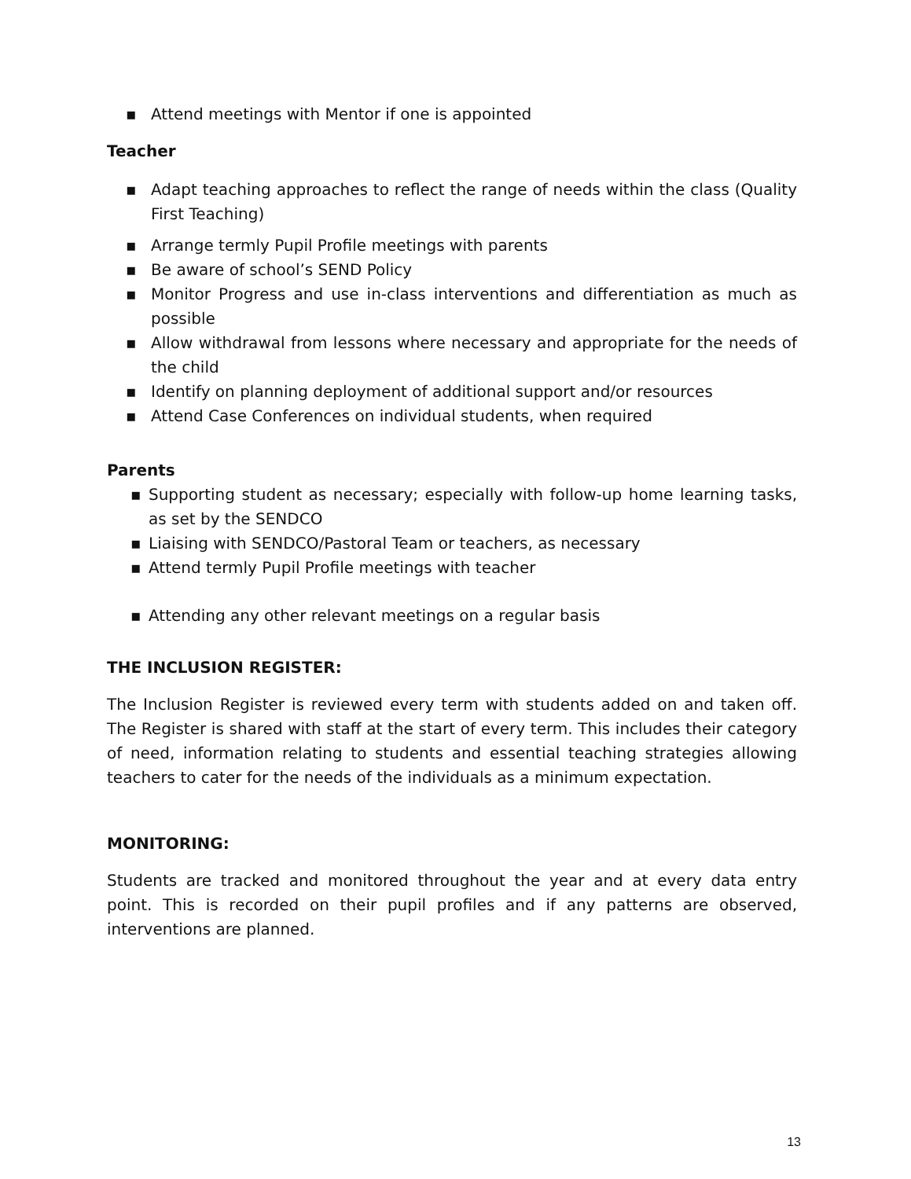▪ Attend meetings with Mentor if one is appointed
Teacher
▪ Adapt teaching approaches to reflect the range of needs within the class (Quality First Teaching)
▪ Arrange termly Pupil Profile meetings with parents
▪ Be aware of school’s SEND Policy
▪ Monitor Progress and use in-class interventions and differentiation as much as possible
▪ Allow withdrawal from lessons where necessary and appropriate for the needs of the child
▪ Identify on planning deployment of additional support and/or resources
▪ Attend Case Conferences on individual students, when required
Parents
▪ Supporting student as necessary; especially with follow-up home learning tasks, as set by the SENDCO
▪ Liaising with SENDCO/Pastoral Team or teachers, as necessary
▪ Attend termly Pupil Profile meetings with teacher
▪ Attending any other relevant meetings on a regular basis
THE INCLUSION REGISTER:
The Inclusion Register is reviewed every term with students added on and taken off. The Register is shared with staff at the start of every term. This includes their category of need, information relating to students and essential teaching strategies allowing teachers to cater for the needs of the individuals as a minimum expectation.
MONITORING:
Students are tracked and monitored throughout the year and at every data entry point. This is recorded on their pupil profiles and if any patterns are observed, interventions are planned.
13